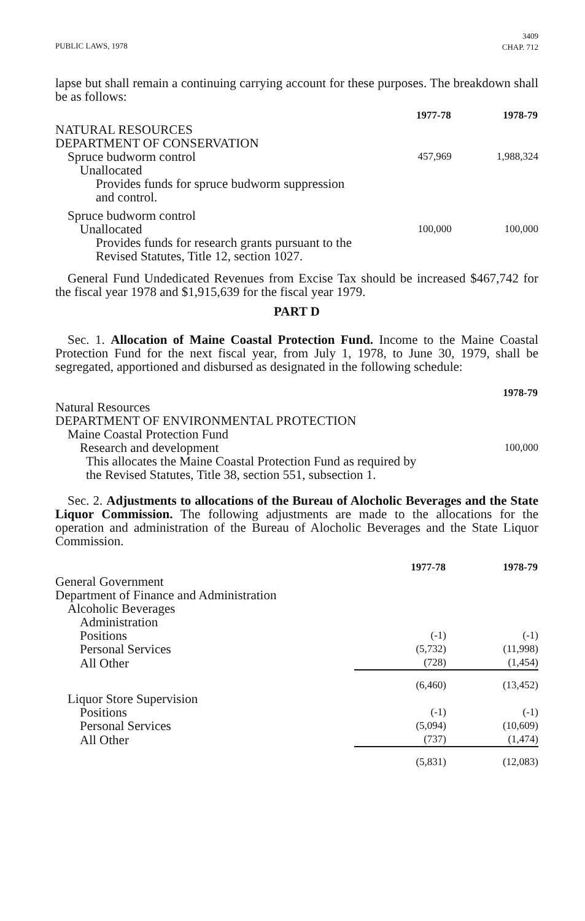PUBLIC LAWS, 1978 3409
CHAP. 712
lapse but shall remain a continuing carrying account for these purposes. The breakdown shall be as follows:
| | 1977-78 | 1978-79 |
| NATURAL RESOURCES | | |
| DEPARTMENT OF CONSERVATION | | |
| Spruce budworm control | 457,969 | 1,988,324 |
| Unallocated | | |
| Provides funds for spruce budworm suppression and control. | | |
| Spruce budworm control | | |
| Unallocated | 100,000 | 100,000 |
| Provides funds for research grants pursuant to the Revised Statutes, Title 12, section 1027. | | |
General Fund Undedicated Revenues from Excise Tax should be increased $467,742 for the fiscal year 1978 and $1,915,639 for the fiscal year 1979.
PART D
Sec. 1. Allocation of Maine Coastal Protection Fund. Income to the Maine Coastal Protection Fund for the next fiscal year, from July 1, 1978, to June 30, 1979, shall be segregated, apportioned and disbursed as designated in the following schedule:
| | 1978-79 |
| Natural Resources | |
| DEPARTMENT OF ENVIRONMENTAL PROTECTION | |
| Maine Coastal Protection Fund | |
| Research and development | 100,000 |
| This allocates the Maine Coastal Protection Fund as required by the Revised Statutes, Title 38, section 551, subsection 1. | |
Sec. 2. Adjustments to allocations of the Bureau of Alocholic Beverages and the State Liquor Commission. The following adjustments are made to the allocations for the operation and administration of the Bureau of Alocholic Beverages and the State Liquor Commission.
| | 1977-78 | 1978-79 |
| General Government | | |
| Department of Finance and Administration | | |
| Alcoholic Beverages | | |
| Administration | | |
| Positions | (-1) | (-1) |
| Personal Services | (5,732) | (11,998) |
| All Other | (728) | (1,454) |
| | (6,460) | (13,452) |
| Liquor Store Supervision | | |
| Positions | (-1) | (-1) |
| Personal Services | (5,094) | (10,609) |
| All Other | (737) | (1,474) |
| | (5,831) | (12,083) |